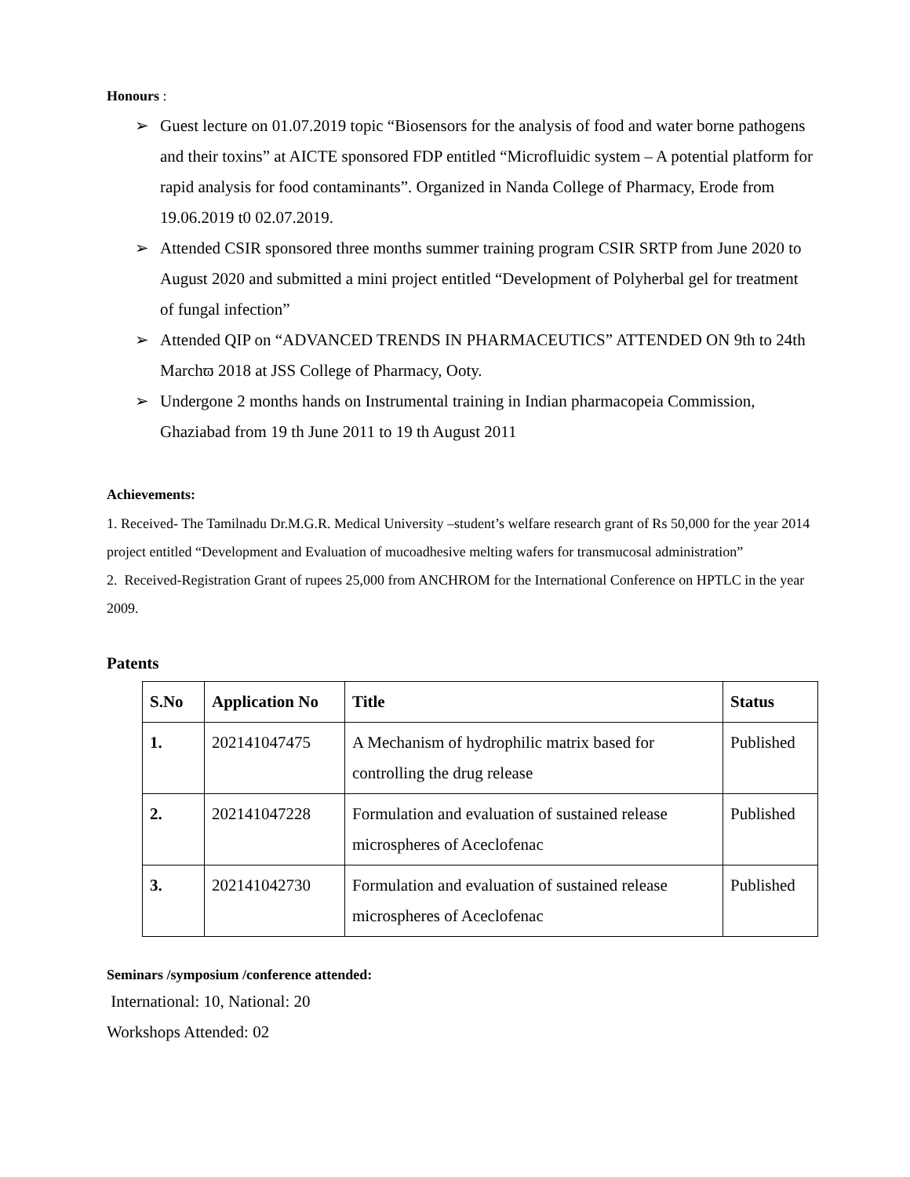Honours :
➢ Guest lecture on 01.07.2019 topic “Biosensors for the analysis of food and water borne pathogens and their toxins” at AICTE sponsored FDP entitled “Microfluidic system – A potential platform for rapid analysis for food contaminants”. Organized in Nanda College of Pharmacy, Erode from 19.06.2019 t0 02.07.2019.
➢ Attended CSIR sponsored three months summer training program CSIR SRTP from June 2020 to August 2020 and submitted a mini project entitled “Development of Polyherbal gel for treatment of fungal infection”
➢ Attended QIP on “ADVANCED TRENDS IN PHARMACEUTICS” ATTENDED ON 9th to 24th Marchϖ 2018 at JSS College of Pharmacy, Ooty.
➢ Undergone 2 months hands on Instrumental training in Indian pharmacopeia Commission, Ghaziabad from 19 th June 2011 to 19 th August 2011
Achievements:
1. Received- The Tamilnadu Dr.M.G.R. Medical University –student’s welfare research grant of Rs 50,000 for the year 2014 project entitled “Development and Evaluation of mucoadhesive melting wafers for transmucosal administration”
2. Received-Registration Grant of rupees 25,000 from ANCHROM for the International Conference on HPTLC in the year 2009.
Patents
| S.No | Application No | Title | Status |
| --- | --- | --- | --- |
| 1. | 202141047475 | A Mechanism of hydrophilic matrix based for controlling the drug release | Published |
| 2. | 202141047228 | Formulation and evaluation of sustained release microspheres of Aceclofenac | Published |
| 3. | 202141042730 | Formulation and evaluation of sustained release microspheres of Aceclofenac | Published |
Seminars /symposium /conference attended:
International: 10, National: 20
Workshops Attended: 02